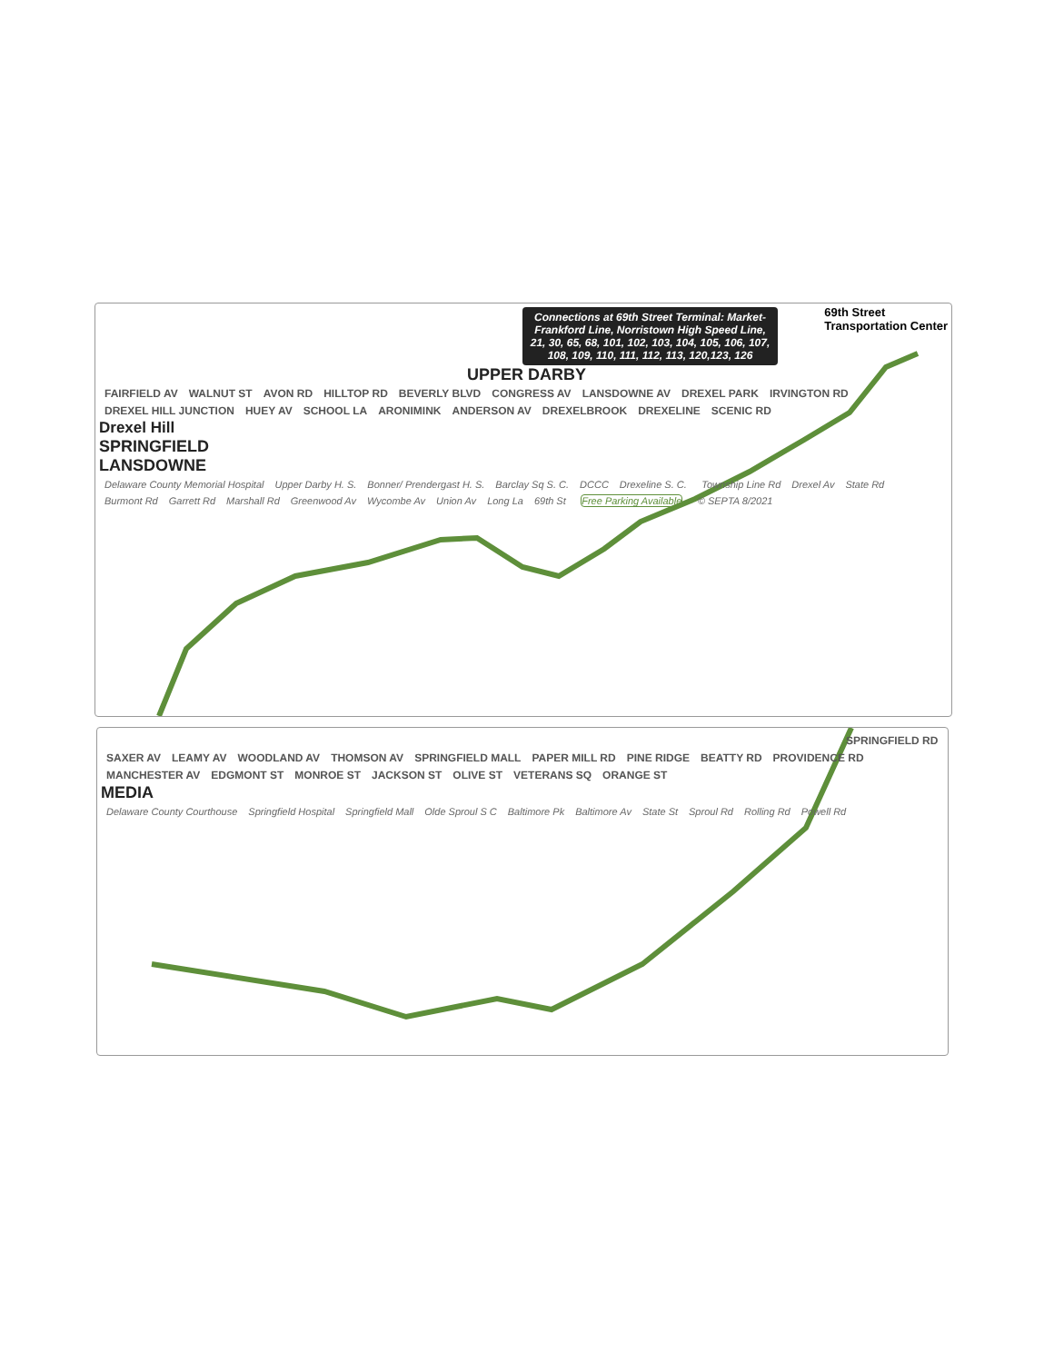Connections at 69th Street Terminal: Market-Frankford Line, Norristown High Speed Line, 21, 30, 65, 68, 101, 102, 103, 104, 105, 106, 107, 108, 109, 110, 111, 112, 113, 120,123, 126
69th Street
Transportation Center
UPPER DARBY
FAIRFIELD AV WALNUT ST AVON RD HILLTOP RD BEVERLY BLVD CONGRESS AV LANSDOWNE AV DREXEL PARK IRVINGTON RD DREXEL HILL JUNCTION HUEY AV SCHOOL LA ARONIMINK ANDERSON AV DREXELBROOK DREXELINE SCENIC RD
Drexel Hill
SPRINGFIELD
LANSDOWNE
Delaware County Memorial Hospital
Upper Darby H. S. Bonner/ Prendergast H. S. Barclay Sq S. C. DCCC Drexeline S. C. Township Line Rd Drexel Av State Rd Burmont Rd Garrett Rd Marshall Rd Greenwood Av Wycombe Av Union Av Long La 69th St Free Parking Available © SEPTA 8/2021
SPRINGFIELD RD SAXER AV LEAMY AV WOODLAND AV THOMSON AV SPRINGFIELD MALL PAPER MILL RD PINE RIDGE BEATTY RD PROVIDENCE RD MANCHESTER AV EDGMONT ST MONROE ST JACKSON ST OLIVE ST VETERANS SQ ORANGE ST
MEDIA
Delaware County Courthouse Springfield Hospital Springfield Mall Olde Sproul S C Baltimore Pk Baltimore Av State St Sproul Rd Rolling Rd Powell Rd